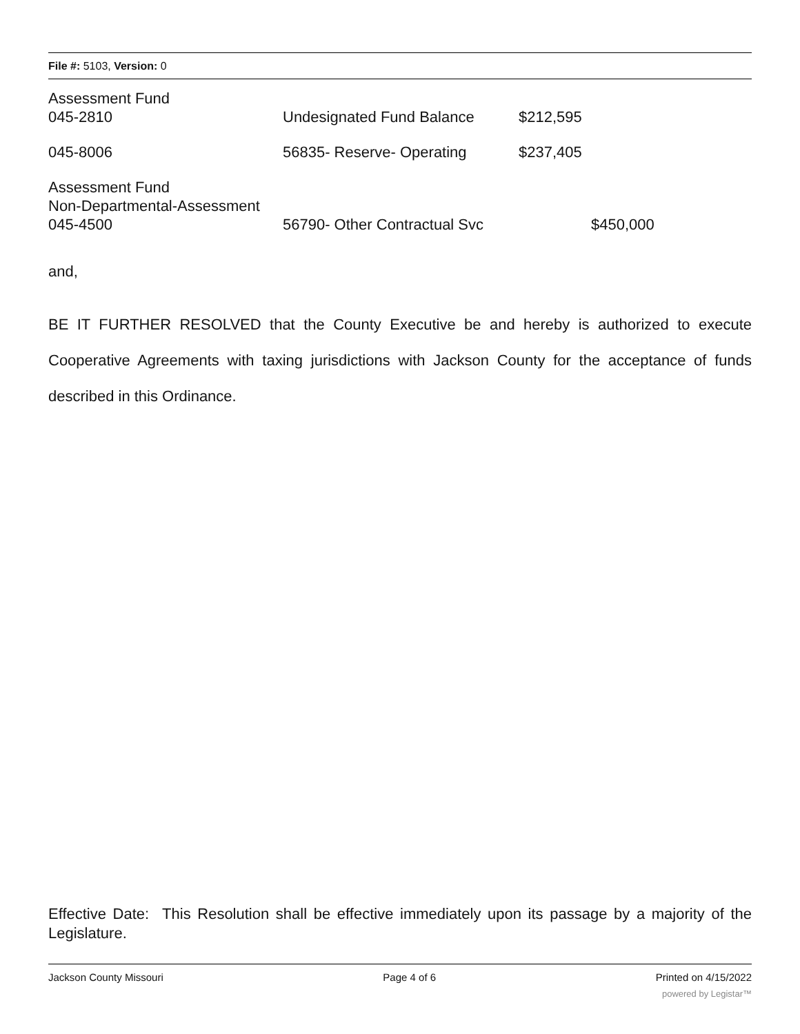File #: 5103, Version: 0
| Assessment Fund 045-2810 | Undesignated Fund Balance | $212,595 | |
| 045-8006 | 56835- Reserve- Operating | $237,405 | |
| Assessment Fund Non-Departmental-Assessment 045-4500 | 56790- Other Contractual Svc | | $450,000 |
and,
BE IT FURTHER RESOLVED that the County Executive be and hereby is authorized to execute Cooperative Agreements with taxing jurisdictions with Jackson County for the acceptance of funds described in this Ordinance.
Effective Date: This Resolution shall be effective immediately upon its passage by a majority of the Legislature.
Jackson County Missouri Page 4 of 6 Printed on 4/15/2022
powered by Legistar™